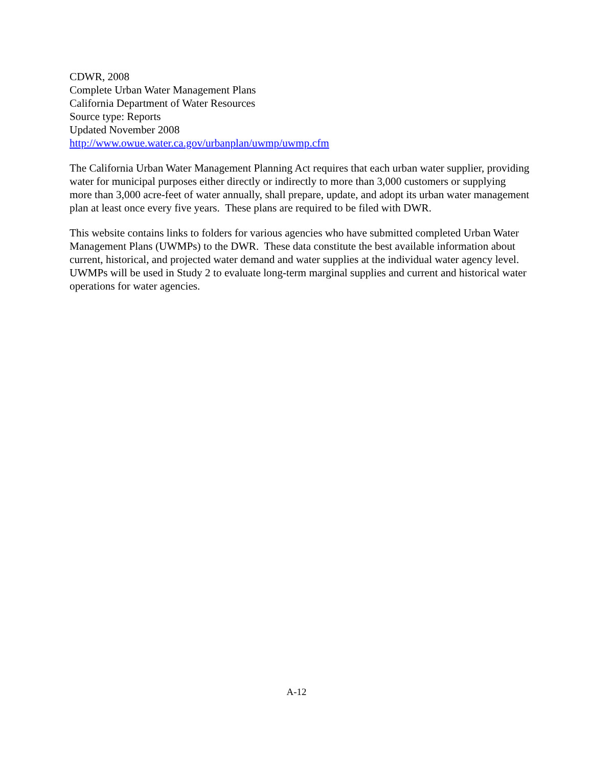CDWR, 2008
Complete Urban Water Management Plans
California Department of Water Resources
Source type: Reports
Updated November 2008
http://www.owue.water.ca.gov/urbanplan/uwmp/uwmp.cfm
The California Urban Water Management Planning Act requires that each urban water supplier, providing water for municipal purposes either directly or indirectly to more than 3,000 customers or supplying more than 3,000 acre-feet of water annually, shall prepare, update, and adopt its urban water management plan at least once every five years. These plans are required to be filed with DWR.
This website contains links to folders for various agencies who have submitted completed Urban Water Management Plans (UWMPs) to the DWR. These data constitute the best available information about current, historical, and projected water demand and water supplies at the individual water agency level. UWMPs will be used in Study 2 to evaluate long-term marginal supplies and current and historical water operations for water agencies.
A-12